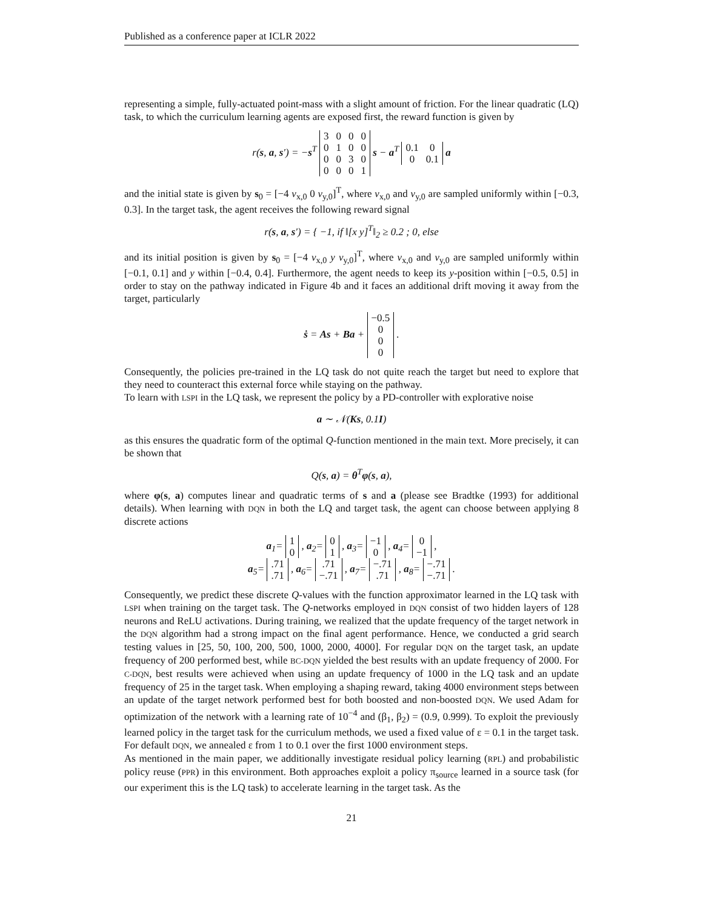Published as a conference paper at ICLR 2022
representing a simple, fully-actuated point-mass with a slight amount of friction. For the linear quadratic (LQ) task, to which the curriculum learning agents are exposed first, the reward function is given by
r(s, a, s′) = −s<sup>T</sup>
| 3 | 0 | 0 | 0 |
| 0 | 1 | 0 | 0 |
| 0 | 0 | 3 | 0 |
| 0 | 0 | 0 | 1 |
s − a<sup>T</sup>
| 0.1 | 0 |
| 0 | 0.1 |
a
and the initial state is given by s<sub>0</sub> = [−4 v<sub>x,0</sub> 0 v<sub>y,0</sub>]<sup>T</sup>, where v<sub>x,0</sub> and v<sub>y,0</sub> are sampled uniformly within [−0.3, 0.3]. In the target task, the agent receives the following reward signal
r(s, a, s′) = { −1, if ‖[x y]<sup>T</sup>‖<sub>2</sub> ≥ 0.2 ; 0, else
and its initial position is given by s<sub>0</sub> = [−4 v<sub>x,0</sub> y v<sub>y,0</sub>]<sup>T</sup>, where v<sub>x,0</sub> and v<sub>y,0</sub> are sampled uniformly within [−0.1, 0.1] and y within [−0.4, 0.4]. Furthermore, the agent needs to keep its y-position within [−0.5, 0.5] in order to stay on the pathway indicated in Figure 4b and it faces an additional drift moving it away from the target, particularly
ṡ = As + Ba +
| −0.5 |
| 0 |
| 0 |
| 0 |
.
Consequently, the policies pre-trained in the LQ task do not quite reach the target but need to explore that they need to counteract this external force while staying on the pathway.
To learn with LSPI in the LQ task, we represent the policy by a PD-controller with explorative noise
a ∼ 𝒩(Ks, 0.1I)
as this ensures the quadratic form of the optimal Q-function mentioned in the main text. More precisely, it can be shown that
Q(s, a) = θ<sup>T</sup>φ(s, a),
where φ(s, a) computes linear and quadratic terms of s and a (please see Bradtke (1993) for additional details). When learning with DQN in both the LQ and target task, the agent can choose between applying 8 discrete actions
a<sub>1</sub>=
| 1 |
| 0 |
, a<sub>2</sub>=
| 0 |
| 1 |
, a<sub>3</sub>=
| −1 |
| 0 |
, a<sub>4</sub>=
| 0 |
| −1 |
,
a<sub>5</sub>=
| .71 |
| .71 |
, a<sub>6</sub>=
| .71 |
| −.71 |
, a<sub>7</sub>=
| −.71 |
| .71 |
, a<sub>8</sub>=
| −.71 |
| −.71 |
.
Consequently, we predict these discrete Q-values with the function approximator learned in the LQ task with LSPI when training on the target task. The Q-networks employed in DQN consist of two hidden layers of 128 neurons and ReLU activations. During training, we realized that the update frequency of the target network in the DQN algorithm had a strong impact on the final agent performance. Hence, we conducted a grid search testing values in [25, 50, 100, 200, 500, 1000, 2000, 4000]. For regular DQN on the target task, an update frequency of 200 performed best, while BC-DQN yielded the best results with an update frequency of 2000. For C-DQN, best results were achieved when using an update frequency of 1000 in the LQ task and an update frequency of 25 in the target task. When employing a shaping reward, taking 4000 environment steps between an update of the target network performed best for both boosted and non-boosted DQN. We used Adam for optimization of the network with a learning rate of 10<sup>−4</sup> and (β<sub>1</sub>, β<sub>2</sub>) = (0.9, 0.999). To exploit the previously learned policy in the target task for the curriculum methods, we used a fixed value of ε = 0.1 in the target task. For default DQN, we annealed ε from 1 to 0.1 over the first 1000 environment steps.
As mentioned in the main paper, we additionally investigate residual policy learning (RPL) and probabilistic policy reuse (PPR) in this environment. Both approaches exploit a policy π<sub>source</sub> learned in a source task (for our experiment this is the LQ task) to accelerate learning in the target task. As the
21